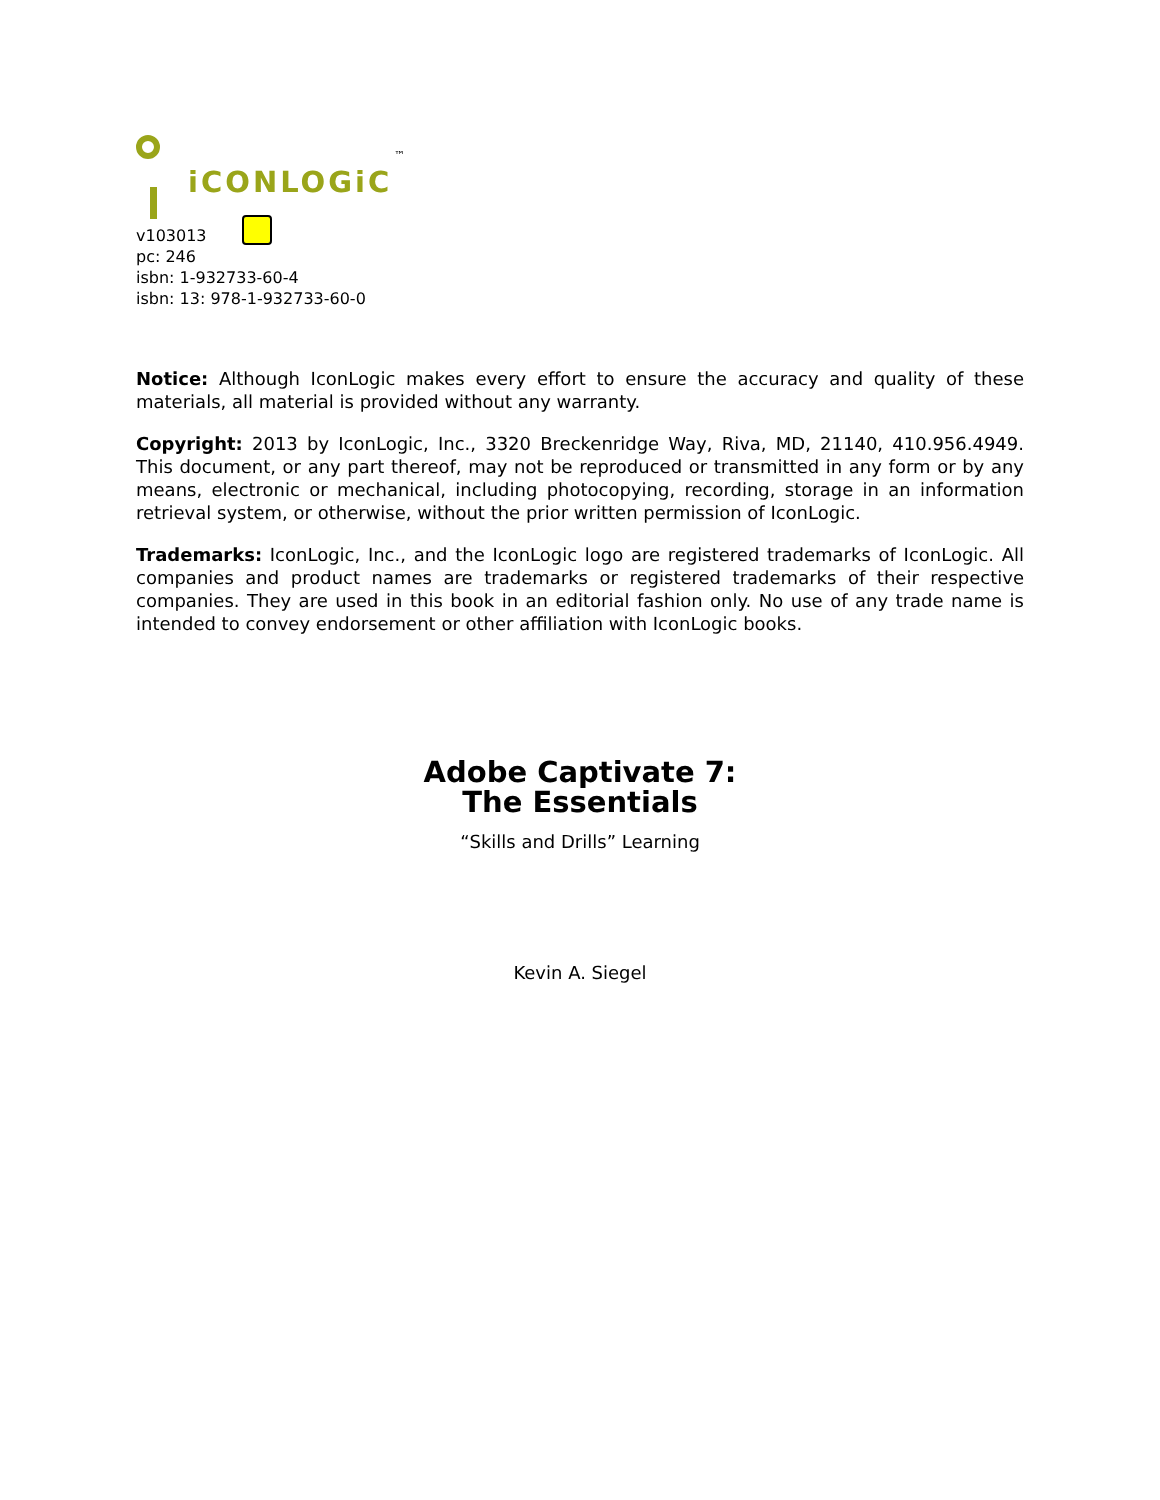iCONLOGiC
™
v103013
pc: 246
isbn: 1-932733-60-4
isbn: 13: 978-1-932733-60-0
Notice: Although IconLogic makes every effort to ensure the accuracy and quality of these materials, all material is provided without any warranty.
Copyright: 2013 by IconLogic, Inc., 3320 Breckenridge Way, Riva, MD, 21140, 410.956.4949. This document, or any part thereof, may not be reproduced or transmitted in any form or by any means, electronic or mechanical, including photocopying, recording, storage in an information retrieval system, or otherwise, without the prior written permission of IconLogic.
Trademarks: IconLogic, Inc., and the IconLogic logo are registered trademarks of IconLogic. All companies and product names are trademarks or registered trademarks of their respective companies. They are used in this book in an editorial fashion only. No use of any trade name is intended to convey endorsement or other affiliation with IconLogic books.
Adobe Captivate 7:
The Essentials
“Skills and Drills” Learning
Kevin A. Siegel